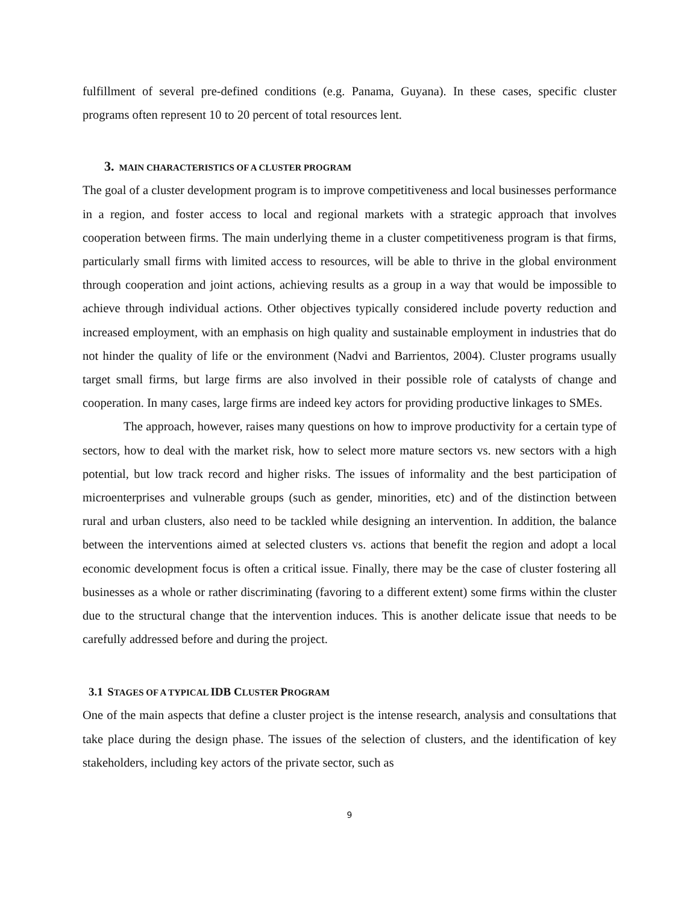fulfillment of several pre-defined conditions (e.g. Panama, Guyana). In these cases, specific cluster programs often represent 10 to 20 percent of total resources lent.
3. MAIN CHARACTERISTICS OF A CLUSTER PROGRAM
The goal of a cluster development program is to improve competitiveness and local businesses performance in a region, and foster access to local and regional markets with a strategic approach that involves cooperation between firms. The main underlying theme in a cluster competitiveness program is that firms, particularly small firms with limited access to resources, will be able to thrive in the global environment through cooperation and joint actions, achieving results as a group in a way that would be impossible to achieve through individual actions. Other objectives typically considered include poverty reduction and increased employment, with an emphasis on high quality and sustainable employment in industries that do not hinder the quality of life or the environment (Nadvi and Barrientos, 2004). Cluster programs usually target small firms, but large firms are also involved in their possible role of catalysts of change and cooperation. In many cases, large firms are indeed key actors for providing productive linkages to SMEs.
The approach, however, raises many questions on how to improve productivity for a certain type of sectors, how to deal with the market risk, how to select more mature sectors vs. new sectors with a high potential, but low track record and higher risks. The issues of informality and the best participation of microenterprises and vulnerable groups (such as gender, minorities, etc) and of the distinction between rural and urban clusters, also need to be tackled while designing an intervention. In addition, the balance between the interventions aimed at selected clusters vs. actions that benefit the region and adopt a local economic development focus is often a critical issue. Finally, there may be the case of cluster fostering all businesses as a whole or rather discriminating (favoring to a different extent) some firms within the cluster due to the structural change that the intervention induces. This is another delicate issue that needs to be carefully addressed before and during the project.
3.1 STAGES OF A TYPICAL IDB CLUSTER PROGRAM
One of the main aspects that define a cluster project is the intense research, analysis and consultations that take place during the design phase. The issues of the selection of clusters, and the identification of key stakeholders, including key actors of the private sector, such as
9